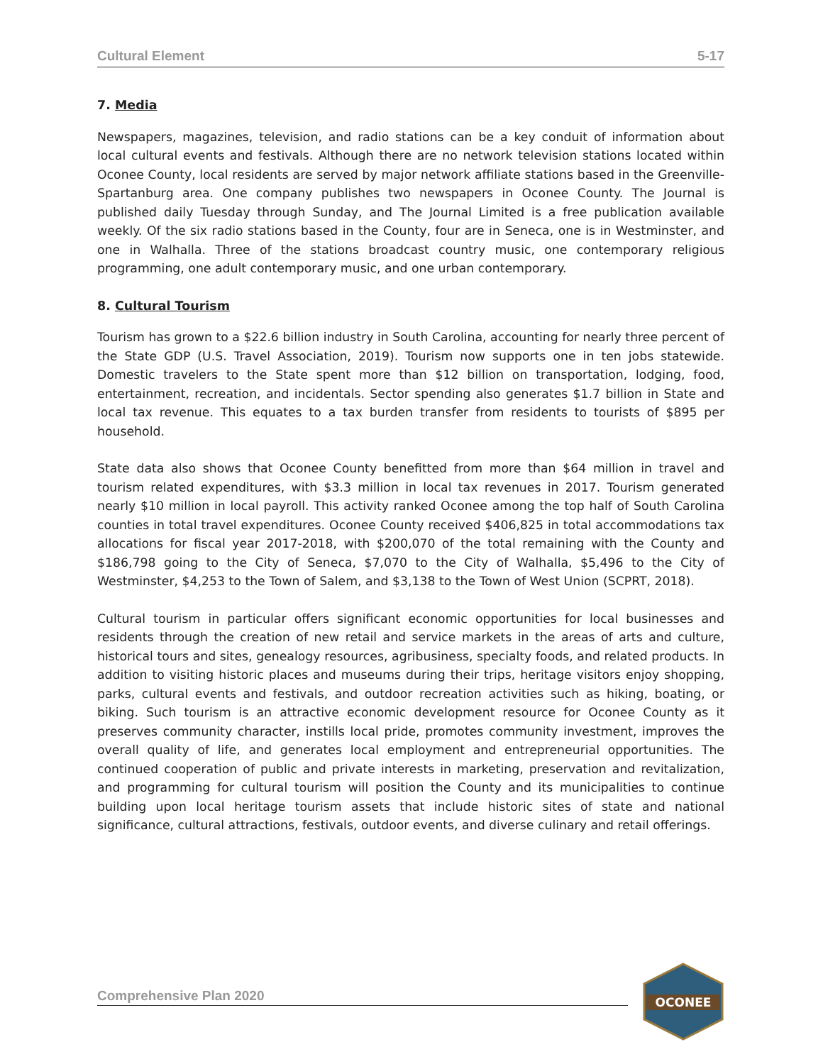Cultural Element 5-17
7. Media
Newspapers, magazines, television, and radio stations can be a key conduit of information about local cultural events and festivals. Although there are no network television stations located within Oconee County, local residents are served by major network affiliate stations based in the Greenville-Spartanburg area. One company publishes two newspapers in Oconee County. The Journal is published daily Tuesday through Sunday, and The Journal Limited is a free publication available weekly. Of the six radio stations based in the County, four are in Seneca, one is in Westminster, and one in Walhalla. Three of the stations broadcast country music, one contemporary religious programming, one adult contemporary music, and one urban contemporary.
8. Cultural Tourism
Tourism has grown to a $22.6 billion industry in South Carolina, accounting for nearly three percent of the State GDP (U.S. Travel Association, 2019). Tourism now supports one in ten jobs statewide. Domestic travelers to the State spent more than $12 billion on transportation, lodging, food, entertainment, recreation, and incidentals. Sector spending also generates $1.7 billion in State and local tax revenue. This equates to a tax burden transfer from residents to tourists of $895 per household.
State data also shows that Oconee County benefitted from more than $64 million in travel and tourism related expenditures, with $3.3 million in local tax revenues in 2017. Tourism generated nearly $10 million in local payroll. This activity ranked Oconee among the top half of South Carolina counties in total travel expenditures. Oconee County received $406,825 in total accommodations tax allocations for fiscal year 2017-2018, with $200,070 of the total remaining with the County and $186,798 going to the City of Seneca, $7,070 to the City of Walhalla, $5,496 to the City of Westminster, $4,253 to the Town of Salem, and $3,138 to the Town of West Union (SCPRT, 2018).
Cultural tourism in particular offers significant economic opportunities for local businesses and residents through the creation of new retail and service markets in the areas of arts and culture, historical tours and sites, genealogy resources, agribusiness, specialty foods, and related products. In addition to visiting historic places and museums during their trips, heritage visitors enjoy shopping, parks, cultural events and festivals, and outdoor recreation activities such as hiking, boating, or biking. Such tourism is an attractive economic development resource for Oconee County as it preserves community character, instills local pride, promotes community investment, improves the overall quality of life, and generates local employment and entrepreneurial opportunities. The continued cooperation of public and private interests in marketing, preservation and revitalization, and programming for cultural tourism will position the County and its municipalities to continue building upon local heritage tourism assets that include historic sites of state and national significance, cultural attractions, festivals, outdoor events, and diverse culinary and retail offerings.
Comprehensive Plan 2020
OCONEE